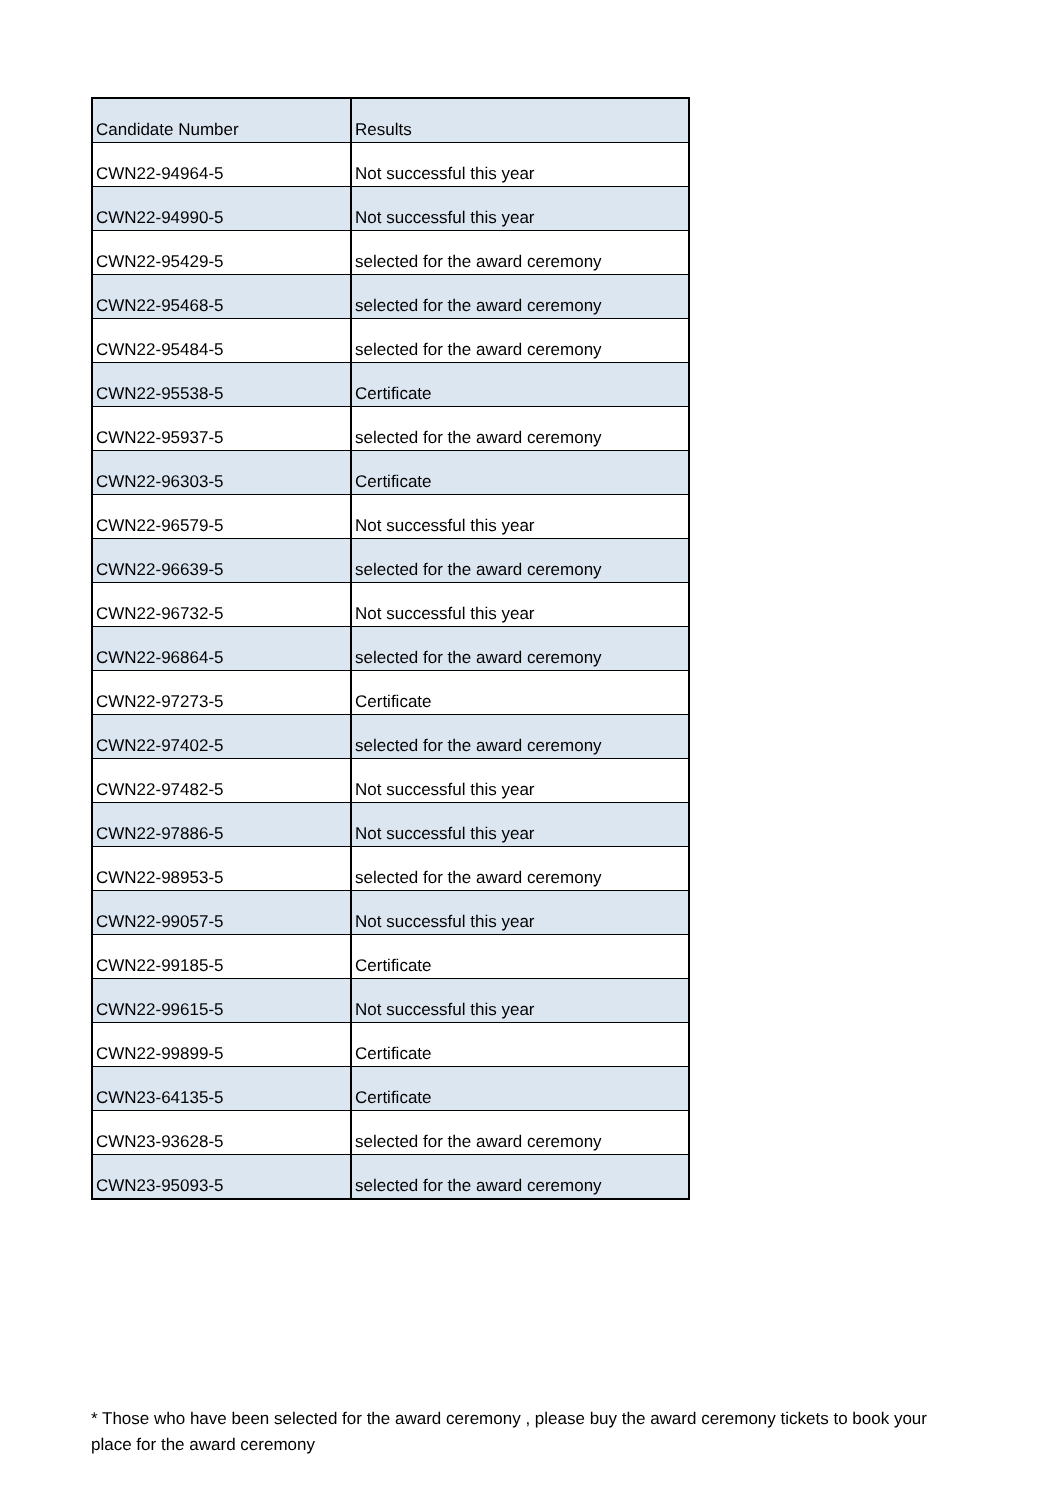| Candidate Number | Results |
| --- | --- |
| CWN22-94964-5 | Not successful this year |
| CWN22-94990-5 | Not successful this year |
| CWN22-95429-5 | selected for the award ceremony |
| CWN22-95468-5 | selected for the award ceremony |
| CWN22-95484-5 | selected for the award ceremony |
| CWN22-95538-5 | Certificate |
| CWN22-95937-5 | selected for the award ceremony |
| CWN22-96303-5 | Certificate |
| CWN22-96579-5 | Not successful this year |
| CWN22-96639-5 | selected for the award ceremony |
| CWN22-96732-5 | Not successful this year |
| CWN22-96864-5 | selected for the award ceremony |
| CWN22-97273-5 | Certificate |
| CWN22-97402-5 | selected for the award ceremony |
| CWN22-97482-5 | Not successful this year |
| CWN22-97886-5 | Not successful this year |
| CWN22-98953-5 | selected for the award ceremony |
| CWN22-99057-5 | Not successful this year |
| CWN22-99185-5 | Certificate |
| CWN22-99615-5 | Not successful this year |
| CWN22-99899-5 | Certificate |
| CWN23-64135-5 | Certificate |
| CWN23-93628-5 | selected for the award ceremony |
| CWN23-95093-5 | selected for the award ceremony |
* Those who have been selected for the award ceremony , please buy the award ceremony tickets to book your place for the award ceremony